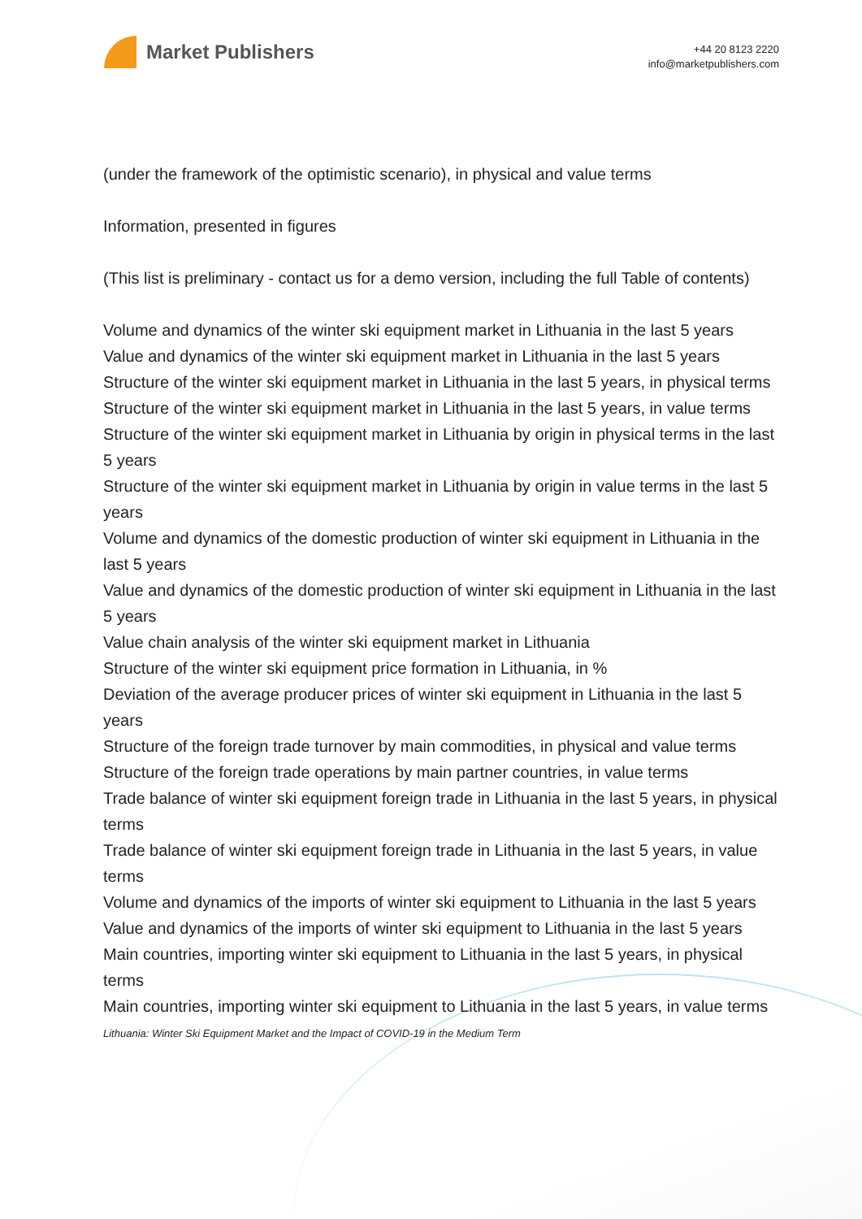Market Publishers
+44 20 8123 2220
info@marketpublishers.com
(under the framework of the optimistic scenario), in physical and value terms
Information, presented in figures
(This list is preliminary - contact us for a demo version, including the full Table of contents)
Volume and dynamics of the winter ski equipment market in Lithuania in the last 5 years
Value and dynamics of the winter ski equipment market in Lithuania in the last 5 years
Structure of the winter ski equipment market in Lithuania in the last 5 years, in physical terms
Structure of the winter ski equipment market in Lithuania in the last 5 years, in value terms
Structure of the winter ski equipment market in Lithuania by origin in physical terms in the last 5 years
Structure of the winter ski equipment market in Lithuania by origin in value terms in the last 5 years
Volume and dynamics of the domestic production of winter ski equipment in Lithuania in the last 5 years
Value and dynamics of the domestic production of winter ski equipment in Lithuania in the last 5 years
Value chain analysis of the winter ski equipment market in Lithuania
Structure of the winter ski equipment price formation in Lithuania, in %
Deviation of the average producer prices of winter ski equipment in Lithuania in the last 5 years
Structure of the foreign trade turnover by main commodities, in physical and value terms
Structure of the foreign trade operations by main partner countries, in value terms
Trade balance of winter ski equipment foreign trade in Lithuania in the last 5 years, in physical terms
Trade balance of winter ski equipment foreign trade in Lithuania in the last 5 years, in value terms
Volume and dynamics of the imports of winter ski equipment to Lithuania in the last 5 years
Value and dynamics of the imports of winter ski equipment to Lithuania in the last 5 years
Main countries, importing winter ski equipment to Lithuania in the last 5 years, in physical terms
Main countries, importing winter ski equipment to Lithuania in the last 5 years, in value terms
Lithuania: Winter Ski Equipment Market and the Impact of COVID-19 in the Medium Term